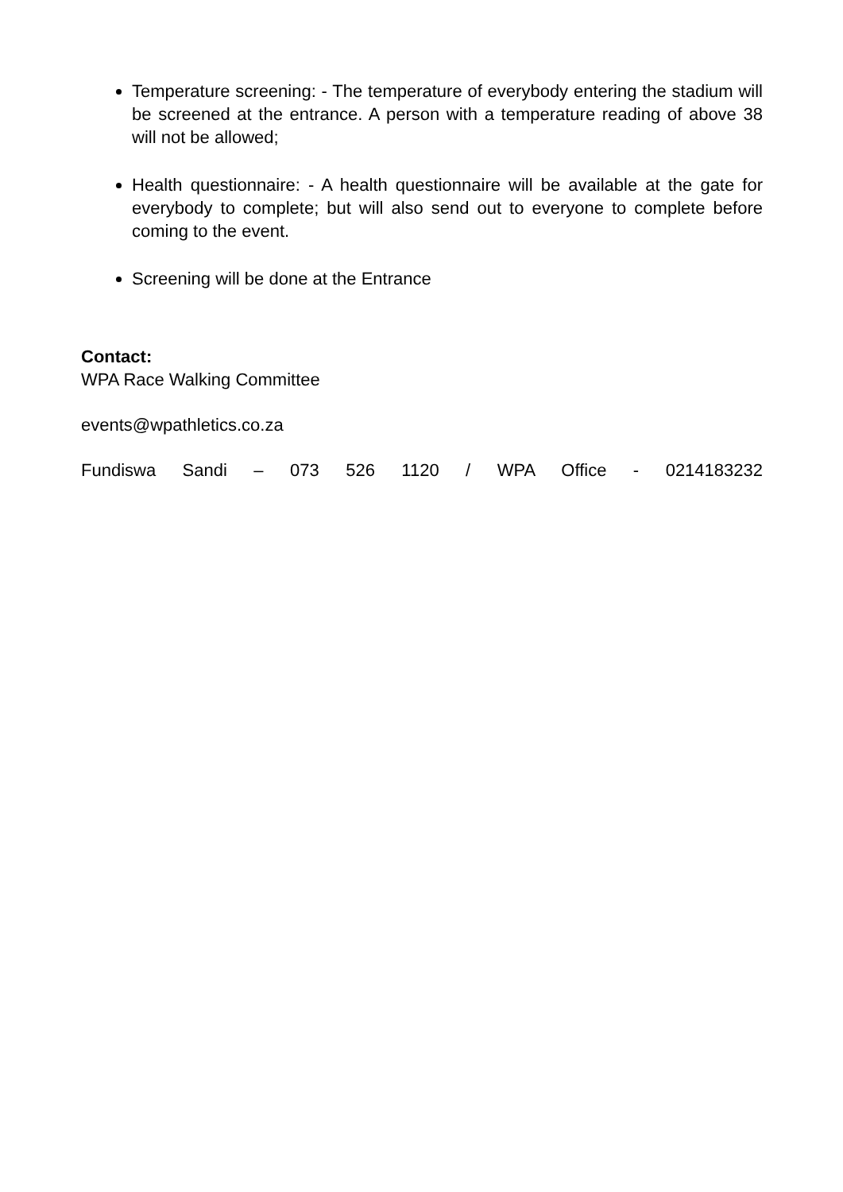Temperature screening: - The temperature of everybody entering the stadium will be screened at the entrance. A person with a temperature reading of above 38 will not be allowed;
Health questionnaire: - A health questionnaire will be available at the gate for everybody to complete; but will also send out to everyone to complete before coming to the event.
Screening will be done at the Entrance
Contact:
WPA Race Walking Committee
events@wpathletics.co.za
Fundiswa Sandi – 073 526 1120 / WPA Office - 0214183232